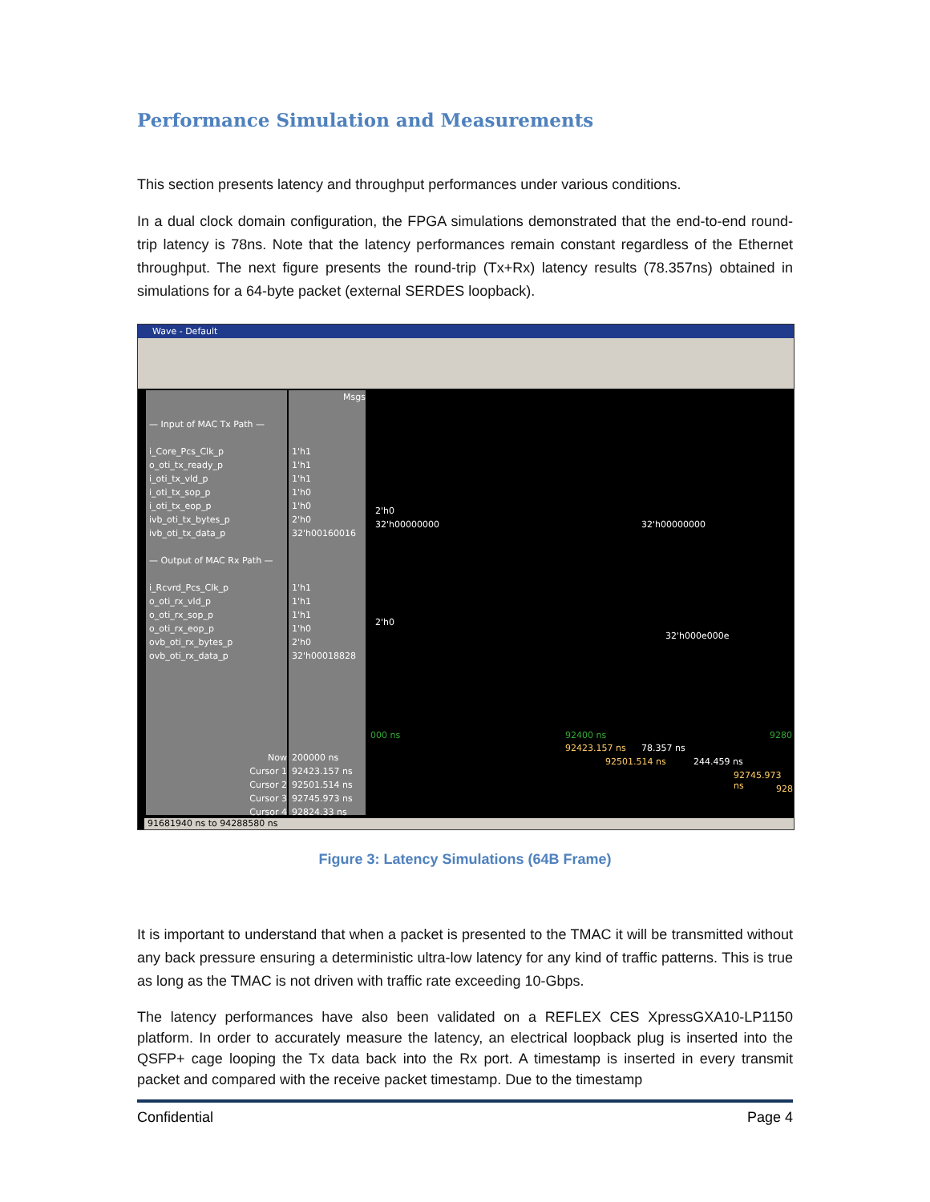Performance Simulation and Measurements
This section presents latency and throughput performances under various conditions.
In a dual clock domain configuration, the FPGA simulations demonstrated that the end-to-end round-trip latency is 78ns. Note that the latency performances remain constant regardless of the Ethernet throughput. The next figure presents the round-trip (Tx+Rx) latency results (78.357ns) obtained in simulations for a 64-byte packet (external SERDES loopback).
Wave - Default
— Input of MAC Tx Path —
i_Core_Pcs_Clk_p
o_oti_tx_ready_p
i_oti_tx_vld_p
i_oti_tx_sop_p
i_oti_tx_eop_p
ivb_oti_tx_bytes_p
ivb_oti_tx_data_p
— Output of MAC Rx Path —
i_Rcvrd_Pcs_Clk_p
o_oti_rx_vld_p
o_oti_rx_sop_p
o_oti_rx_eop_p
ovb_oti_rx_bytes_p
ovb_oti_rx_data_p
Now
Cursor 1
Cursor 2
Cursor 3
Cursor 4
Msgs
1'h1
1'h1
1'h1
1'h0
1'h0
2'h0
32'h00160016
1'h1
1'h1
1'h1
1'h0
2'h0
32'h00018828
200000 ns
92423.157 ns
92501.514 ns
92745.973 ns
92824.33 ns
2'h0
32'h00000000 32'h00000000
2'h0
32'h000e000e
000 ns 92400 ns 9280
92423.157 ns 78.357 ns
92501.514 ns 244.459 ns
92745.973 ns
928
91681940 ns to 94288580 ns
Figure 3: Latency Simulations (64B Frame)
It is important to understand that when a packet is presented to the TMAC it will be transmitted without any back pressure ensuring a deterministic ultra-low latency for any kind of traffic patterns. This is true as long as the TMAC is not driven with traffic rate exceeding 10-Gbps.
The latency performances have also been validated on a REFLEX CES XpressGXA10-LP1150 platform. In order to accurately measure the latency, an electrical loopback plug is inserted into the QSFP+ cage looping the Tx data back into the Rx port. A timestamp is inserted in every transmit packet and compared with the receive packet timestamp. Due to the timestamp
Confidential Page 4